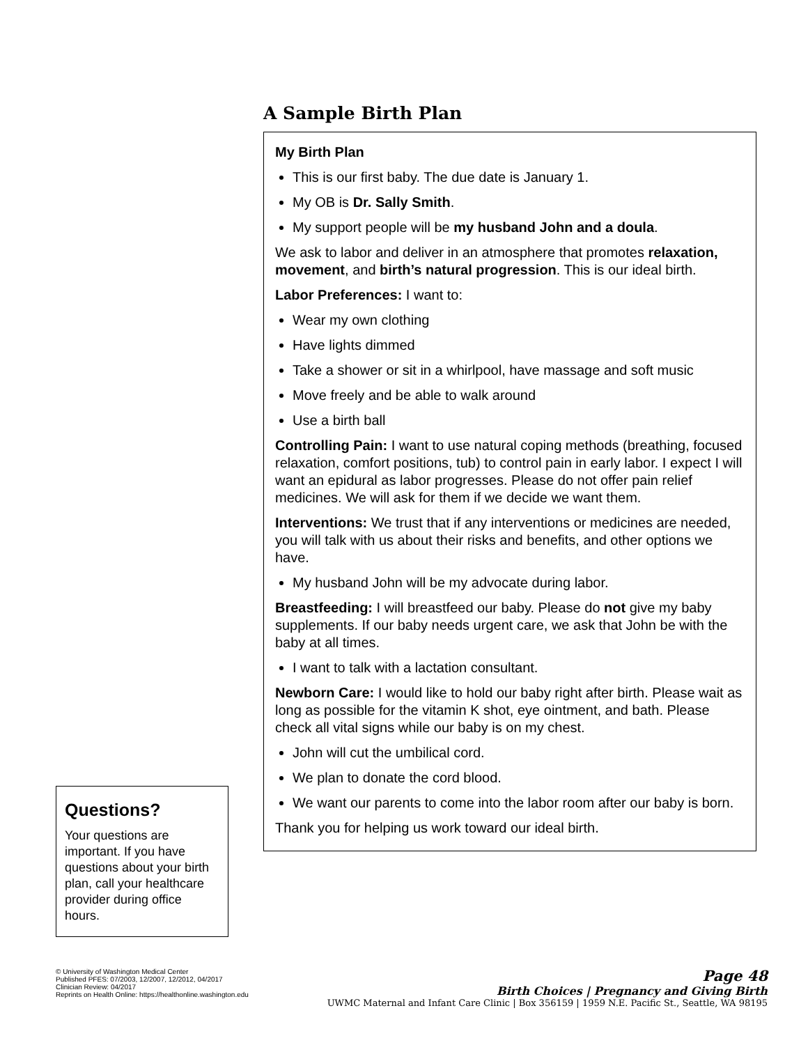Questions?
Your questions are important. If you have questions about your birth plan, call your healthcare provider during office hours.
A Sample Birth Plan
My Birth Plan
This is our first baby. The due date is January 1.
My OB is Dr. Sally Smith.
My support people will be my husband John and a doula.
We ask to labor and deliver in an atmosphere that promotes relaxation, movement, and birth’s natural progression. This is our ideal birth.
Labor Preferences: I want to:
Wear my own clothing
Have lights dimmed
Take a shower or sit in a whirlpool, have massage and soft music
Move freely and be able to walk around
Use a birth ball
Controlling Pain: I want to use natural coping methods (breathing, focused relaxation, comfort positions, tub) to control pain in early labor. I expect I will want an epidural as labor progresses. Please do not offer pain relief medicines. We will ask for them if we decide we want them.
Interventions: We trust that if any interventions or medicines are needed, you will talk with us about their risks and benefits, and other options we have.
My husband John will be my advocate during labor.
Breastfeeding: I will breastfeed our baby. Please do not give my baby supplements. If our baby needs urgent care, we ask that John be with the baby at all times.
I want to talk with a lactation consultant.
Newborn Care: I would like to hold our baby right after birth. Please wait as long as possible for the vitamin K shot, eye ointment, and bath. Please check all vital signs while our baby is on my chest.
John will cut the umbilical cord.
We plan to donate the cord blood.
We want our parents to come into the labor room after our baby is born.
Thank you for helping us work toward our ideal birth.
© University of Washington Medical Center
Published PFES: 07/2003, 12/2007, 12/2012, 04/2017
Clinician Review: 04/2017
Reprints on Health Online: https://healthonline.washington.edu
Page 48
Birth Choices | Pregnancy and Giving Birth
UWMC Maternal and Infant Care Clinic | Box 356159 | 1959 N.E. Pacific St., Seattle, WA 98195